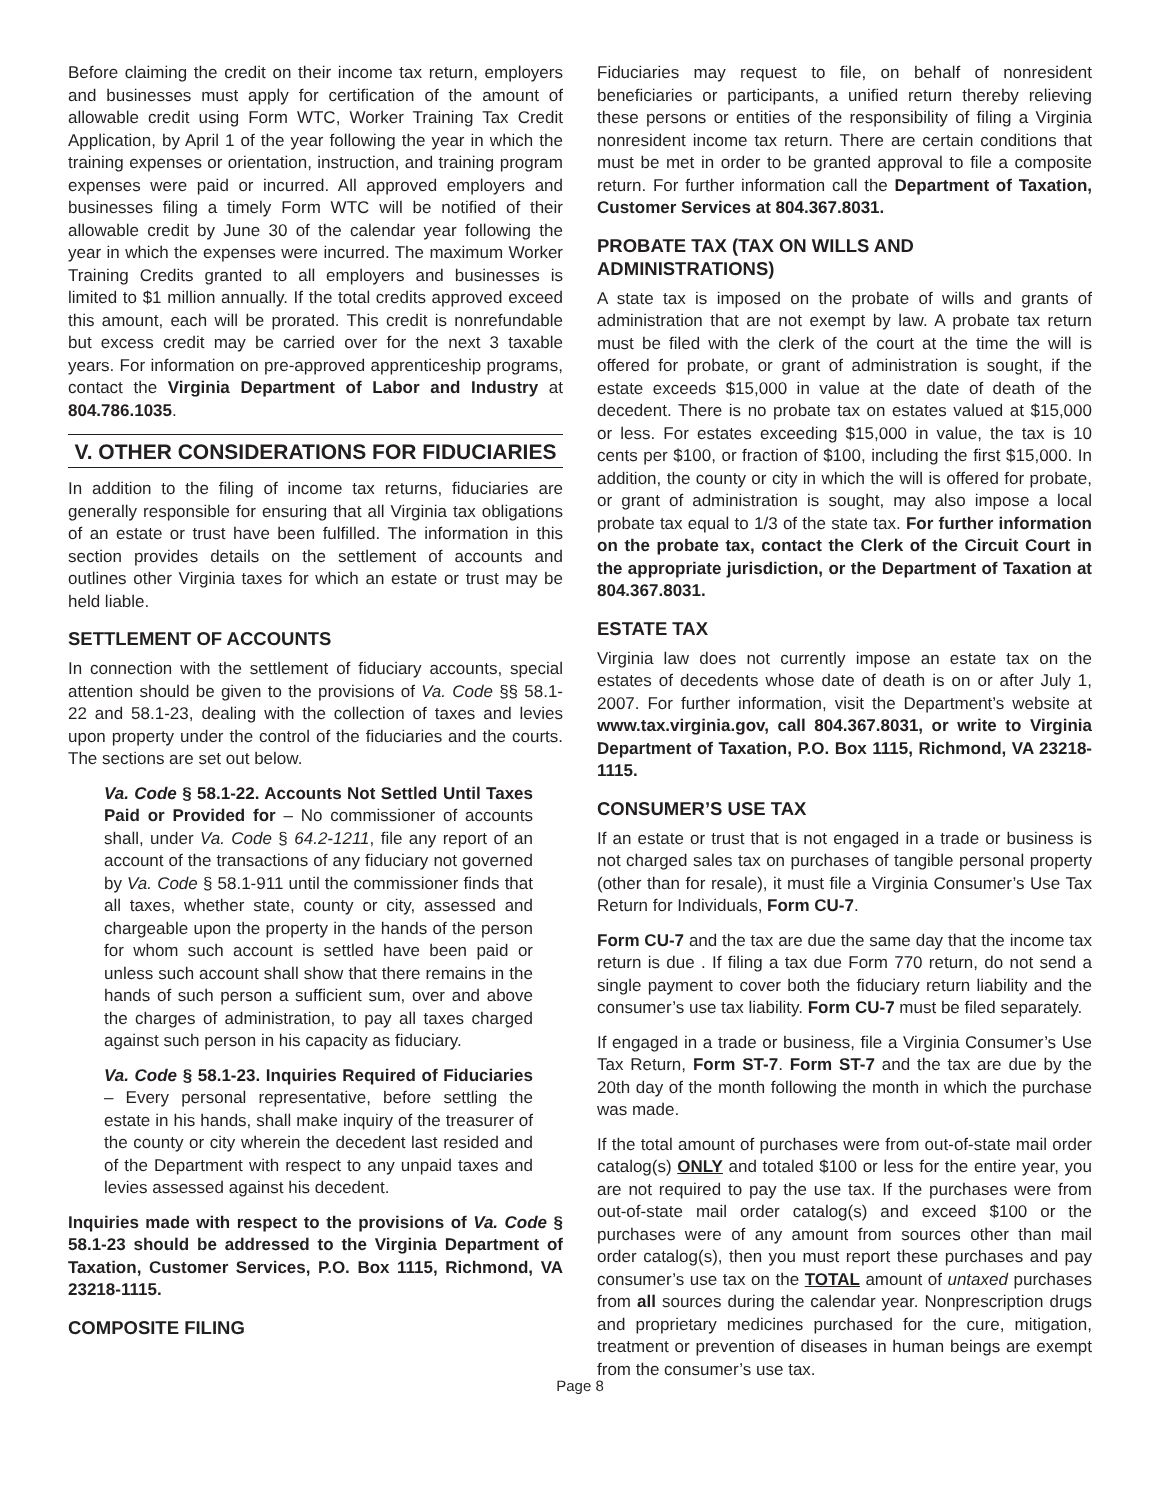Before claiming the credit on their income tax return, employers and businesses must apply for certification of the amount of allowable credit using Form WTC, Worker Training Tax Credit Application, by April 1 of the year following the year in which the training expenses or orientation, instruction, and training program expenses were paid or incurred. All approved employers and businesses filing a timely Form WTC will be notified of their allowable credit by June 30 of the calendar year following the year in which the expenses were incurred. The maximum Worker Training Credits granted to all employers and businesses is limited to $1 million annually. If the total credits approved exceed this amount, each will be prorated. This credit is nonrefundable but excess credit may be carried over for the next 3 taxable years. For information on pre-approved apprenticeship programs, contact the Virginia Department of Labor and Industry at 804.786.1035.
V. OTHER CONSIDERATIONS FOR FIDUCIARIES
In addition to the filing of income tax returns, fiduciaries are generally responsible for ensuring that all Virginia tax obligations of an estate or trust have been fulfilled. The information in this section provides details on the settlement of accounts and outlines other Virginia taxes for which an estate or trust may be held liable.
SETTLEMENT OF ACCOUNTS
In connection with the settlement of fiduciary accounts, special attention should be given to the provisions of Va. Code §§ 58.1-22 and 58.1-23, dealing with the collection of taxes and levies upon property under the control of the fiduciaries and the courts. The sections are set out below.
Va. Code § 58.1-22. Accounts Not Settled Until Taxes Paid or Provided for – No commissioner of accounts shall, under Va. Code § 64.2-1211, file any report of an account of the transactions of any fiduciary not governed by Va. Code § 58.1-911 until the commissioner finds that all taxes, whether state, county or city, assessed and chargeable upon the property in the hands of the person for whom such account is settled have been paid or unless such account shall show that there remains in the hands of such person a sufficient sum, over and above the charges of administration, to pay all taxes charged against such person in his capacity as fiduciary.
Va. Code § 58.1-23. Inquiries Required of Fiduciaries – Every personal representative, before settling the estate in his hands, shall make inquiry of the treasurer of the county or city wherein the decedent last resided and of the Department with respect to any unpaid taxes and levies assessed against his decedent.
Inquiries made with respect to the provisions of Va. Code § 58.1-23 should be addressed to the Virginia Department of Taxation, Customer Services, P.O. Box 1115, Richmond, VA 23218-1115.
COMPOSITE FILING
Fiduciaries may request to file, on behalf of nonresident beneficiaries or participants, a unified return thereby relieving these persons or entities of the responsibility of filing a Virginia nonresident income tax return. There are certain conditions that must be met in order to be granted approval to file a composite return. For further information call the Department of Taxation, Customer Services at 804.367.8031.
PROBATE TAX (TAX ON WILLS AND ADMINISTRATIONS)
A state tax is imposed on the probate of wills and grants of administration that are not exempt by law. A probate tax return must be filed with the clerk of the court at the time the will is offered for probate, or grant of administration is sought, if the estate exceeds $15,000 in value at the date of death of the decedent. There is no probate tax on estates valued at $15,000 or less. For estates exceeding $15,000 in value, the tax is 10 cents per $100, or fraction of $100, including the first $15,000. In addition, the county or city in which the will is offered for probate, or grant of administration is sought, may also impose a local probate tax equal to 1/3 of the state tax. For further information on the probate tax, contact the Clerk of the Circuit Court in the appropriate jurisdiction, or the Department of Taxation at 804.367.8031.
ESTATE TAX
Virginia law does not currently impose an estate tax on the estates of decedents whose date of death is on or after July 1, 2007. For further information, visit the Department’s website at www.tax.virginia.gov, call 804.367.8031, or write to Virginia Department of Taxation, P.O. Box 1115, Richmond, VA 23218-1115.
CONSUMER’S USE TAX
If an estate or trust that is not engaged in a trade or business is not charged sales tax on purchases of tangible personal property (other than for resale), it must file a Virginia Consumer’s Use Tax Return for Individuals, Form CU-7.
Form CU-7 and the tax are due the same day that the income tax return is due . If filing a tax due Form 770 return, do not send a single payment to cover both the fiduciary return liability and the consumer’s use tax liability. Form CU-7 must be filed separately.
If engaged in a trade or business, file a Virginia Consumer’s Use Tax Return, Form ST-7. Form ST-7 and the tax are due by the 20th day of the month following the month in which the purchase was made.
If the total amount of purchases were from out-of-state mail order catalog(s) ONLY and totaled $100 or less for the entire year, you are not required to pay the use tax. If the purchases were from out-of-state mail order catalog(s) and exceed $100 or the purchases were of any amount from sources other than mail order catalog(s), then you must report these purchases and pay consumer’s use tax on the TOTAL amount of untaxed purchases from all sources during the calendar year. Nonprescription drugs and proprietary medicines purchased for the cure, mitigation, treatment or prevention of diseases in human beings are exempt from the consumer’s use tax.
Page 8